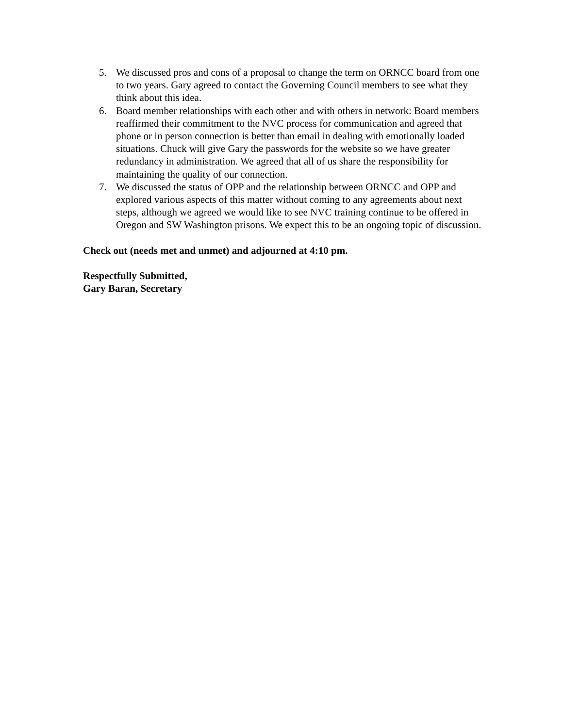5. We discussed pros and cons of a proposal to change the term on ORNCC board from one to two years. Gary agreed to contact the Governing Council members to see what they think about this idea.
6. Board member relationships with each other and with others in network: Board members reaffirmed their commitment to the NVC process for communication and agreed that phone or in person connection is better than email in dealing with emotionally loaded situations. Chuck will give Gary the passwords for the website so we have greater redundancy in administration. We agreed that all of us share the responsibility for maintaining the quality of our connection.
7. We discussed the status of OPP and the relationship between ORNCC and OPP and explored various aspects of this matter without coming to any agreements about next steps, although we agreed we would like to see NVC training continue to be offered in Oregon and SW Washington prisons. We expect this to be an ongoing topic of discussion.
Check out (needs met and unmet) and adjourned at 4:10 pm.
Respectfully Submitted,
Gary Baran, Secretary